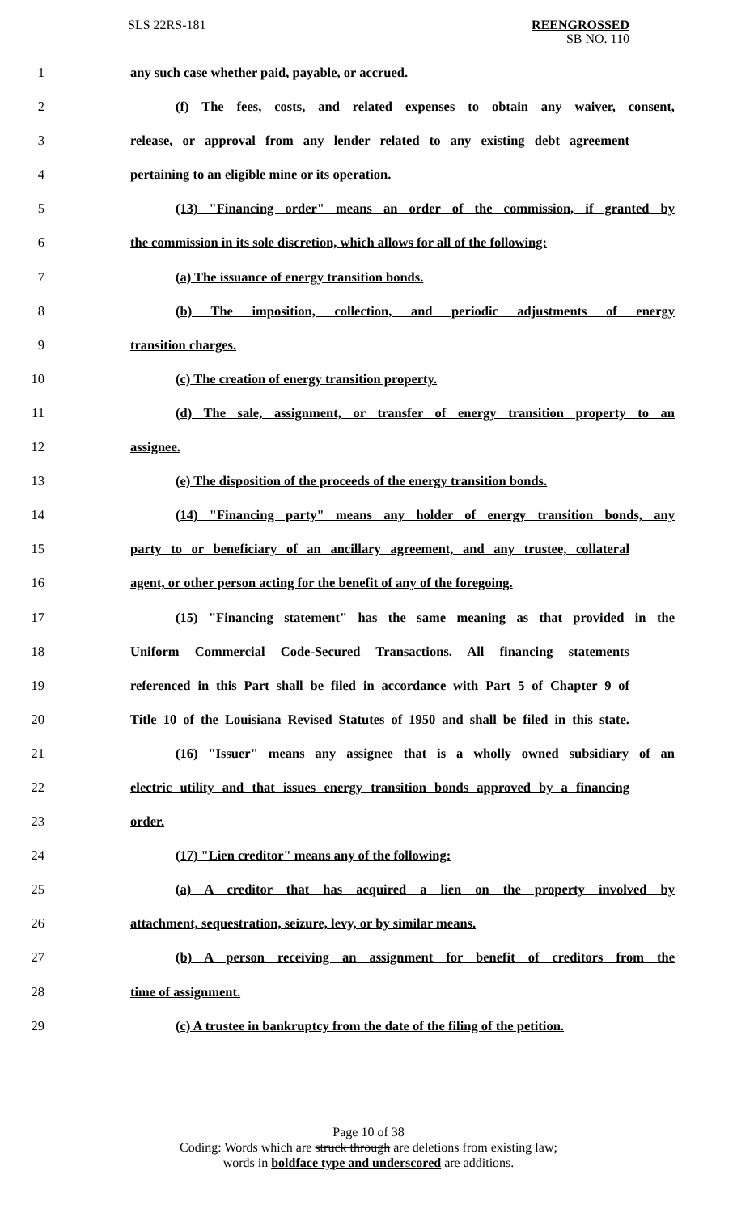SLS 22RS-181 REENGROSSED
SB NO. 110
1 any such case whether paid, payable, or accrued.
2 (f) The fees, costs, and related expenses to obtain any waiver, consent,
3 release, or approval from any lender related to any existing debt agreement
4 pertaining to an eligible mine or its operation.
5 (13) "Financing order" means an order of the commission, if granted by
6 the commission in its sole discretion, which allows for all of the following:
7 (a) The issuance of energy transition bonds.
8 (b) The imposition, collection, and periodic adjustments of energy
9 transition charges.
10 (c) The creation of energy transition property.
11 (d) The sale, assignment, or transfer of energy transition property to an
12 assignee.
13 (e) The disposition of the proceeds of the energy transition bonds.
14 (14) "Financing party" means any holder of energy transition bonds, any
15 party to or beneficiary of an ancillary agreement, and any trustee, collateral
16 agent, or other person acting for the benefit of any of the foregoing.
17 (15) "Financing statement" has the same meaning as that provided in the
18 Uniform Commercial Code-Secured Transactions. All financing statements
19 referenced in this Part shall be filed in accordance with Part 5 of Chapter 9 of
20 Title 10 of the Louisiana Revised Statutes of 1950 and shall be filed in this state.
21 (16) "Issuer" means any assignee that is a wholly owned subsidiary of an
22 electric utility and that issues energy transition bonds approved by a financing
23 order.
24 (17) "Lien creditor" means any of the following:
25 (a) A creditor that has acquired a lien on the property involved by
26 attachment, sequestration, seizure, levy, or by similar means.
27 (b) A person receiving an assignment for benefit of creditors from the
28 time of assignment.
29 (c) A trustee in bankruptcy from the date of the filing of the petition.
Page 10 of 38
Coding: Words which are struck through are deletions from existing law;
words in boldface type and underscored are additions.